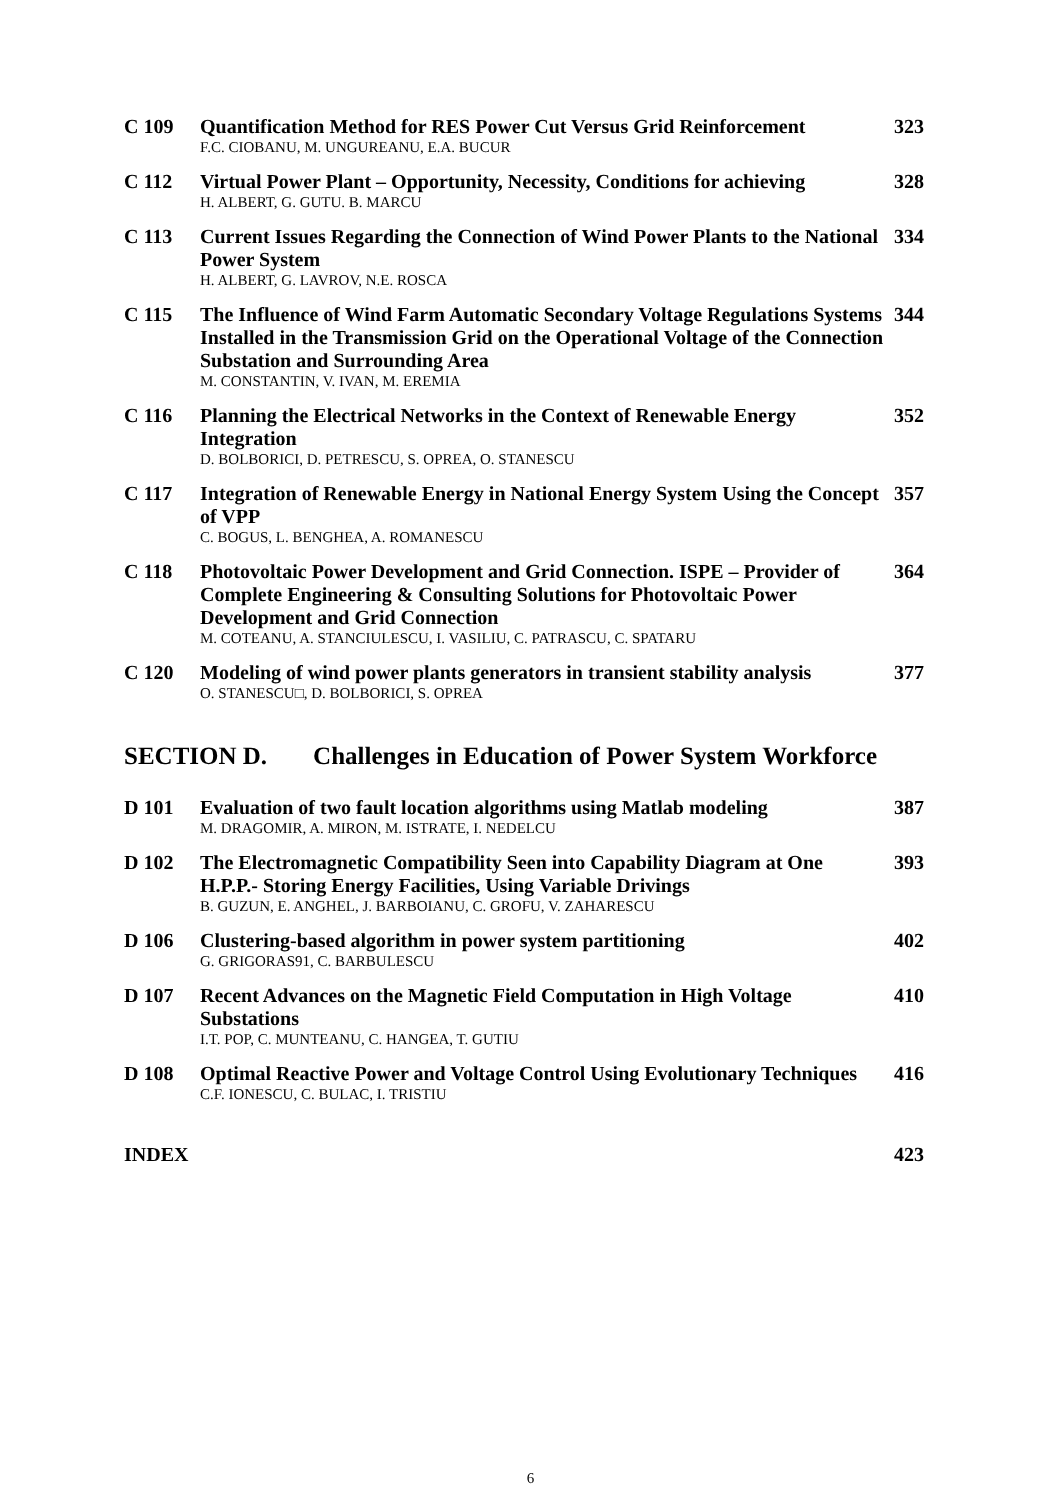C 109
Quantification Method for RES Power Cut Versus Grid Reinforcement
F.C. CIOBANU, M. UNGUREANU, E.A. BUCUR
323
C 112
Virtual Power Plant – Opportunity, Necessity, Conditions for achieving
H. ALBERT, G. GUTU. B. MARCU
328
C 113
Current Issues Regarding the Connection of Wind Power Plants to the National Power System
H. ALBERT, G. LAVROV, N.E. ROSCA
334
C 115
The Influence of Wind Farm Automatic Secondary Voltage Regulations Systems Installed in the Transmission Grid on the Operational Voltage of the Connection Substation and Surrounding Area
M. CONSTANTIN, V. IVAN, M. EREMIA
344
C 116
Planning the Electrical Networks in the Context of Renewable Energy Integration
D. BOLBORICI, D. PETRESCU, S. OPREA, O. STANESCU
352
C 117
Integration of Renewable Energy in National Energy System Using the Concept of VPP
C. BOGUS, L. BENGHEA, A. ROMANESCU
357
C 118
Photovoltaic Power Development and Grid Connection. ISPE – Provider of Complete Engineering & Consulting Solutions for Photovoltaic Power Development and Grid Connection
M. COTEANU, A. STANCIULESCU, I. VASILIU, C. PATRASCU, C. SPATARU
364
C 120
Modeling of wind power plants generators in transient stability analysis
O. STANESCU□, D. BOLBORICI, S. OPREA
377
SECTION D. Challenges in Education of Power System Workforce
D 101
Evaluation of two fault location algorithms using Matlab modeling
M. DRAGOMIR, A. MIRON, M. ISTRATE, I. NEDELCU
387
D 102
The Electromagnetic Compatibility Seen into Capability Diagram at One H.P.P.- Storing Energy Facilities, Using Variable Drivings
B. GUZUN, E. ANGHEL, J. BARBOIANU, C. GROFU, V. ZAHARESCU
393
D 106
Clustering-based algorithm in power system partitioning
G. GRIGORAS91, C. BARBULESCU
402
D 107
Recent Advances on the Magnetic Field Computation in High Voltage Substations
I.T. POP, C. MUNTEANU, C. HANGEA, T. GUTIU
410
D 108
Optimal Reactive Power and Voltage Control Using Evolutionary Techniques
C.F. IONESCU, C. BULAC, I. TRISTIU
416
INDEX
423
6